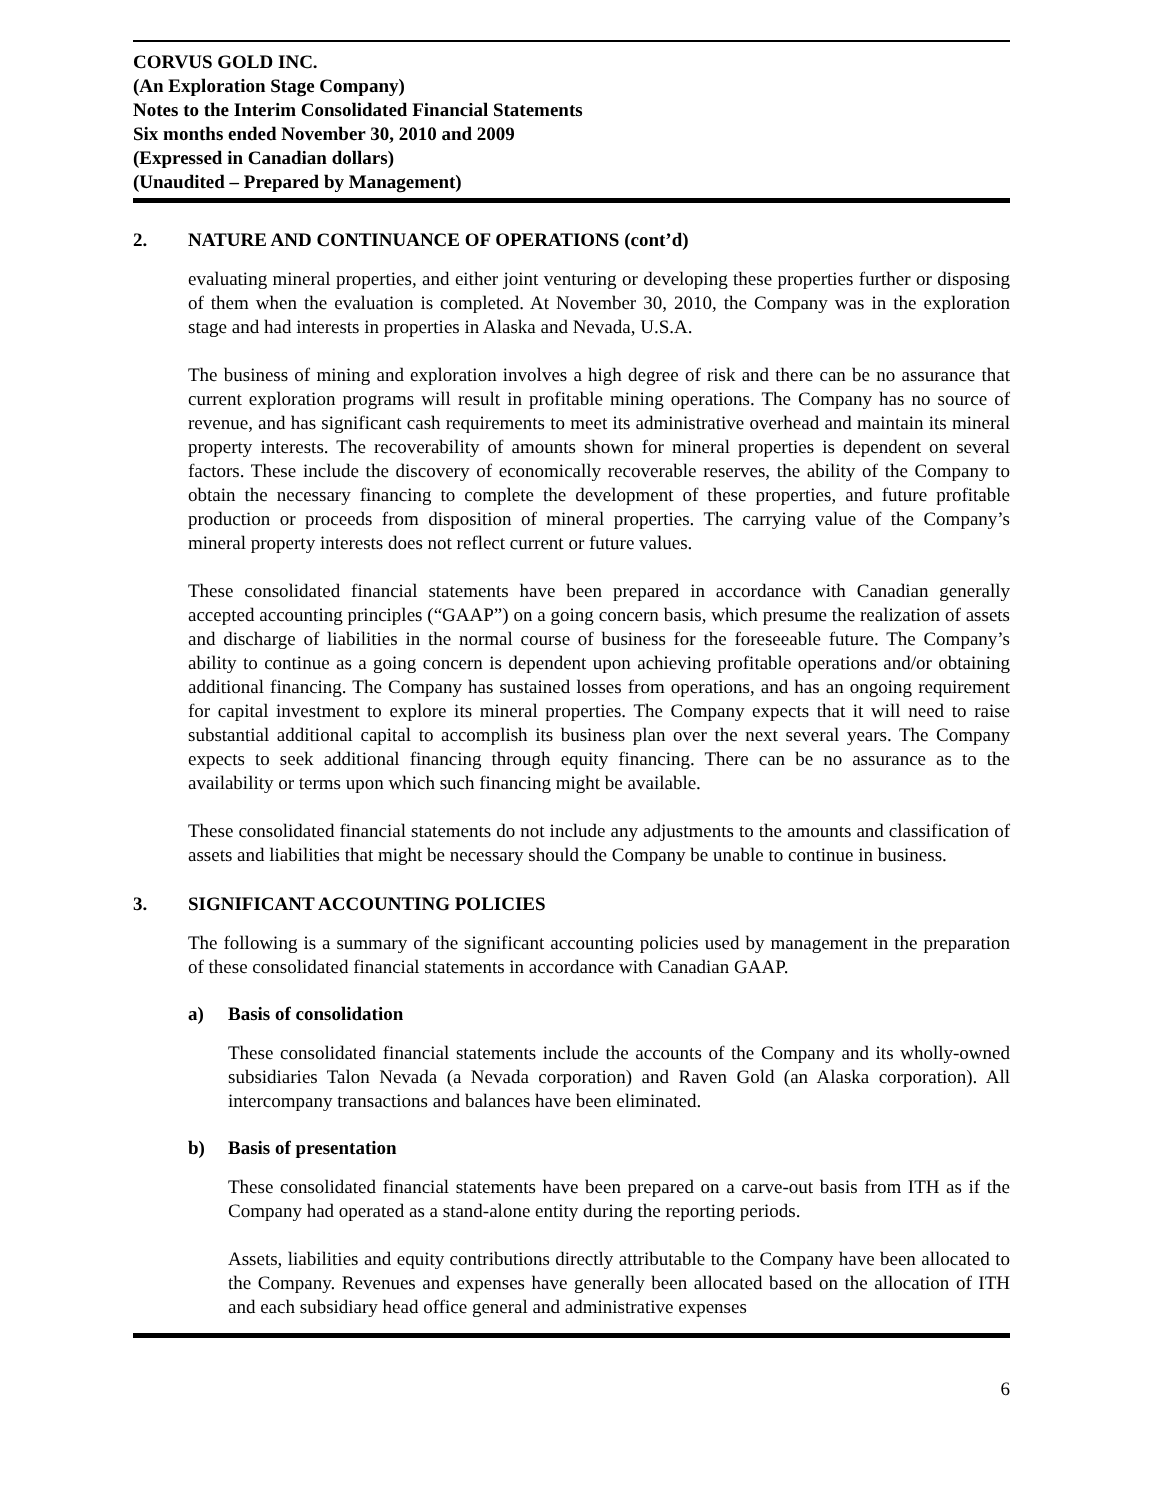CORVUS GOLD INC.
(An Exploration Stage Company)
Notes to the Interim Consolidated Financial Statements
Six months ended November 30, 2010 and 2009
(Expressed in Canadian dollars)
(Unaudited – Prepared by Management)
2. NATURE AND CONTINUANCE OF OPERATIONS (cont’d)
evaluating mineral properties, and either joint venturing or developing these properties further or disposing of them when the evaluation is completed. At November 30, 2010, the Company was in the exploration stage and had interests in properties in Alaska and Nevada, U.S.A.
The business of mining and exploration involves a high degree of risk and there can be no assurance that current exploration programs will result in profitable mining operations. The Company has no source of revenue, and has significant cash requirements to meet its administrative overhead and maintain its mineral property interests. The recoverability of amounts shown for mineral properties is dependent on several factors. These include the discovery of economically recoverable reserves, the ability of the Company to obtain the necessary financing to complete the development of these properties, and future profitable production or proceeds from disposition of mineral properties. The carrying value of the Company’s mineral property interests does not reflect current or future values.
These consolidated financial statements have been prepared in accordance with Canadian generally accepted accounting principles (“GAAP”) on a going concern basis, which presume the realization of assets and discharge of liabilities in the normal course of business for the foreseeable future. The Company’s ability to continue as a going concern is dependent upon achieving profitable operations and/or obtaining additional financing. The Company has sustained losses from operations, and has an ongoing requirement for capital investment to explore its mineral properties. The Company expects that it will need to raise substantial additional capital to accomplish its business plan over the next several years. The Company expects to seek additional financing through equity financing. There can be no assurance as to the availability or terms upon which such financing might be available.
These consolidated financial statements do not include any adjustments to the amounts and classification of assets and liabilities that might be necessary should the Company be unable to continue in business.
3. SIGNIFICANT ACCOUNTING POLICIES
The following is a summary of the significant accounting policies used by management in the preparation of these consolidated financial statements in accordance with Canadian GAAP.
a) Basis of consolidation
These consolidated financial statements include the accounts of the Company and its wholly-owned subsidiaries Talon Nevada (a Nevada corporation) and Raven Gold (an Alaska corporation). All intercompany transactions and balances have been eliminated.
b) Basis of presentation
These consolidated financial statements have been prepared on a carve-out basis from ITH as if the Company had operated as a stand-alone entity during the reporting periods.
Assets, liabilities and equity contributions directly attributable to the Company have been allocated to the Company. Revenues and expenses have generally been allocated based on the allocation of ITH and each subsidiary head office general and administrative expenses
6